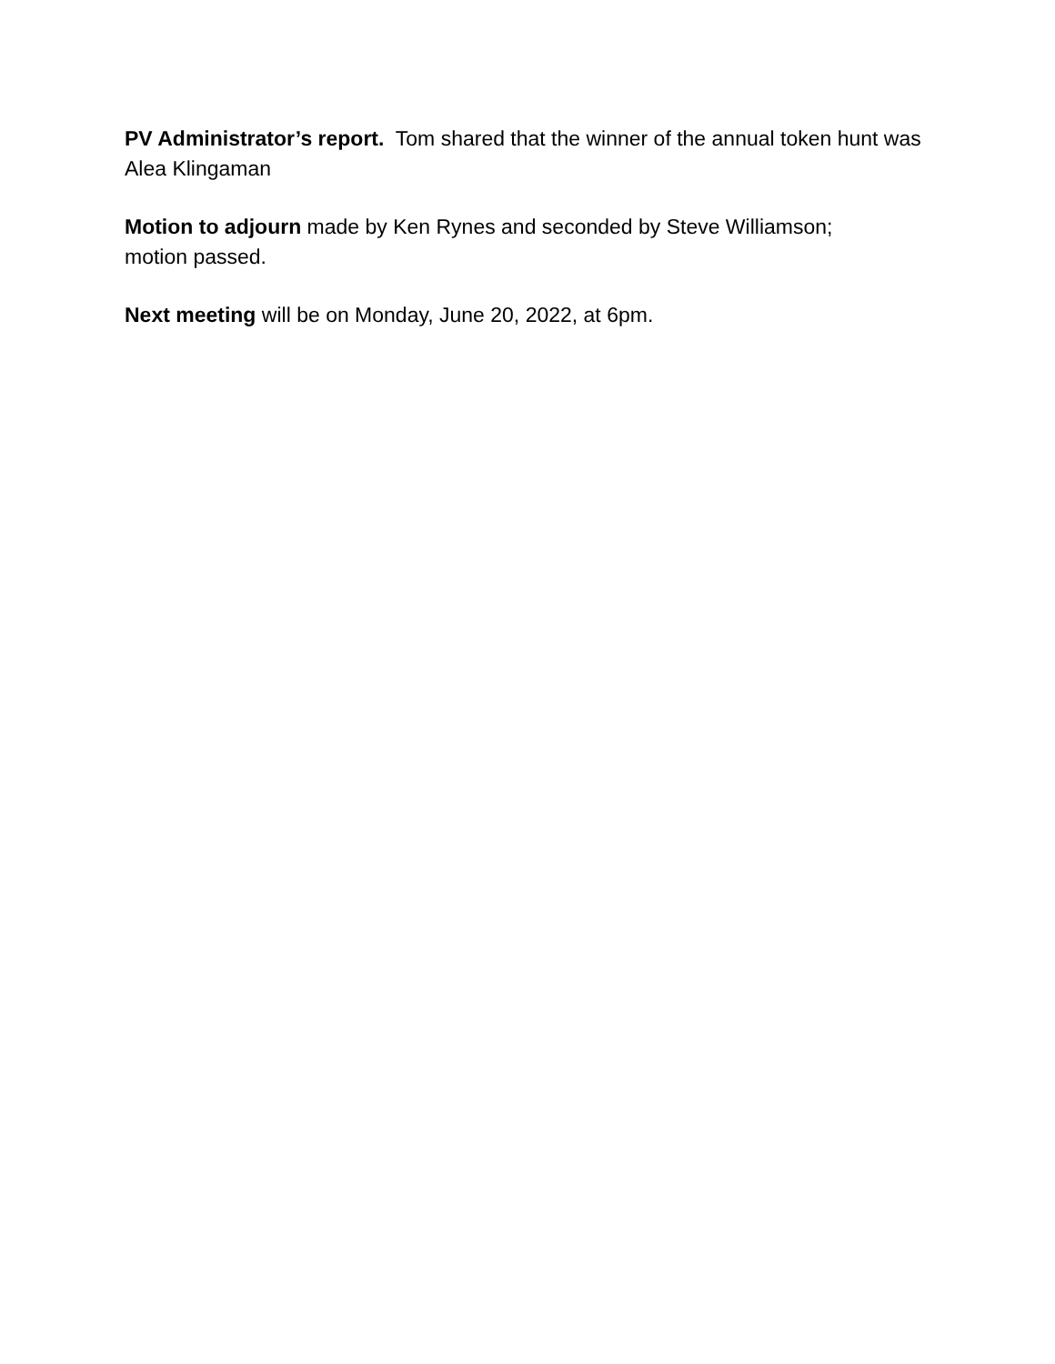PV Administrator’s report. Tom shared that the winner of the annual token hunt was Alea Klingaman
Motion to adjourn made by Ken Rynes and seconded by Steve Williamson;
motion passed.
Next meeting will be on Monday, June 20, 2022, at 6pm.